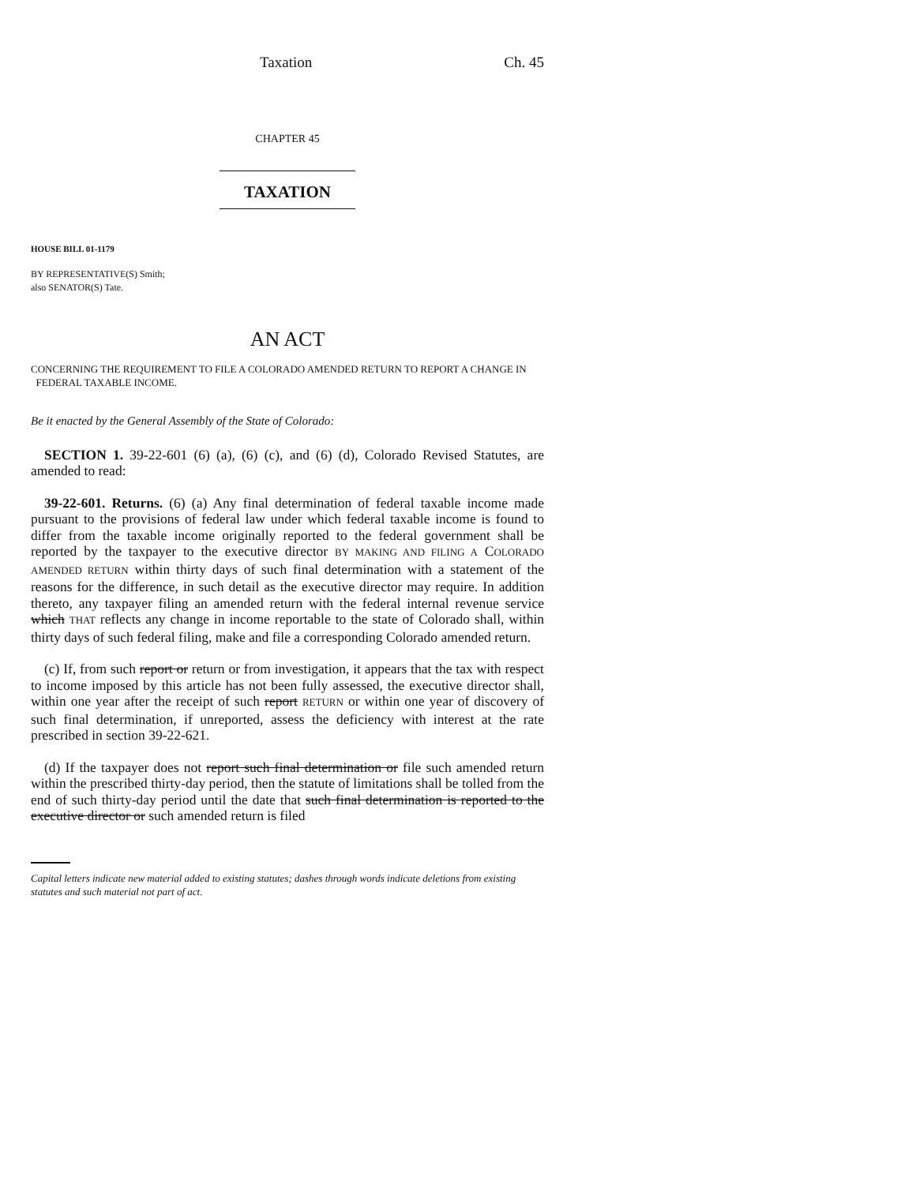Taxation Ch. 45
CHAPTER 45
TAXATION
HOUSE BILL 01-1179
BY REPRESENTATIVE(S) Smith;
also SENATOR(S) Tate.
AN ACT
CONCERNING THE REQUIREMENT TO FILE A COLORADO AMENDED RETURN TO REPORT A CHANGE IN
FEDERAL TAXABLE INCOME.
Be it enacted by the General Assembly of the State of Colorado:
SECTION 1. 39-22-601 (6) (a), (6) (c), and (6) (d), Colorado Revised Statutes, are amended to read:
39-22-601. Returns. (6) (a) Any final determination of federal taxable income made pursuant to the provisions of federal law under which federal taxable income is found to differ from the taxable income originally reported to the federal government shall be reported by the taxpayer to the executive director BY MAKING AND FILING A COLORADO AMENDED RETURN within thirty days of such final determination with a statement of the reasons for the difference, in such detail as the executive director may require. In addition thereto, any taxpayer filing an amended return with the federal internal revenue service which THAT reflects any change in income reportable to the state of Colorado shall, within thirty days of such federal filing, make and file a corresponding Colorado amended return.
(c) If, from such report or return or from investigation, it appears that the tax with respect to income imposed by this article has not been fully assessed, the executive director shall, within one year after the receipt of such report RETURN or within one year of discovery of such final determination, if unreported, assess the deficiency with interest at the rate prescribed in section 39-22-621.
(d) If the taxpayer does not report such final determination or file such amended return within the prescribed thirty-day period, then the statute of limitations shall be tolled from the end of such thirty-day period until the date that such final determination is reported to the executive director or such amended return is filed
Capital letters indicate new material added to existing statutes; dashes through words indicate deletions from existing statutes and such material not part of act.